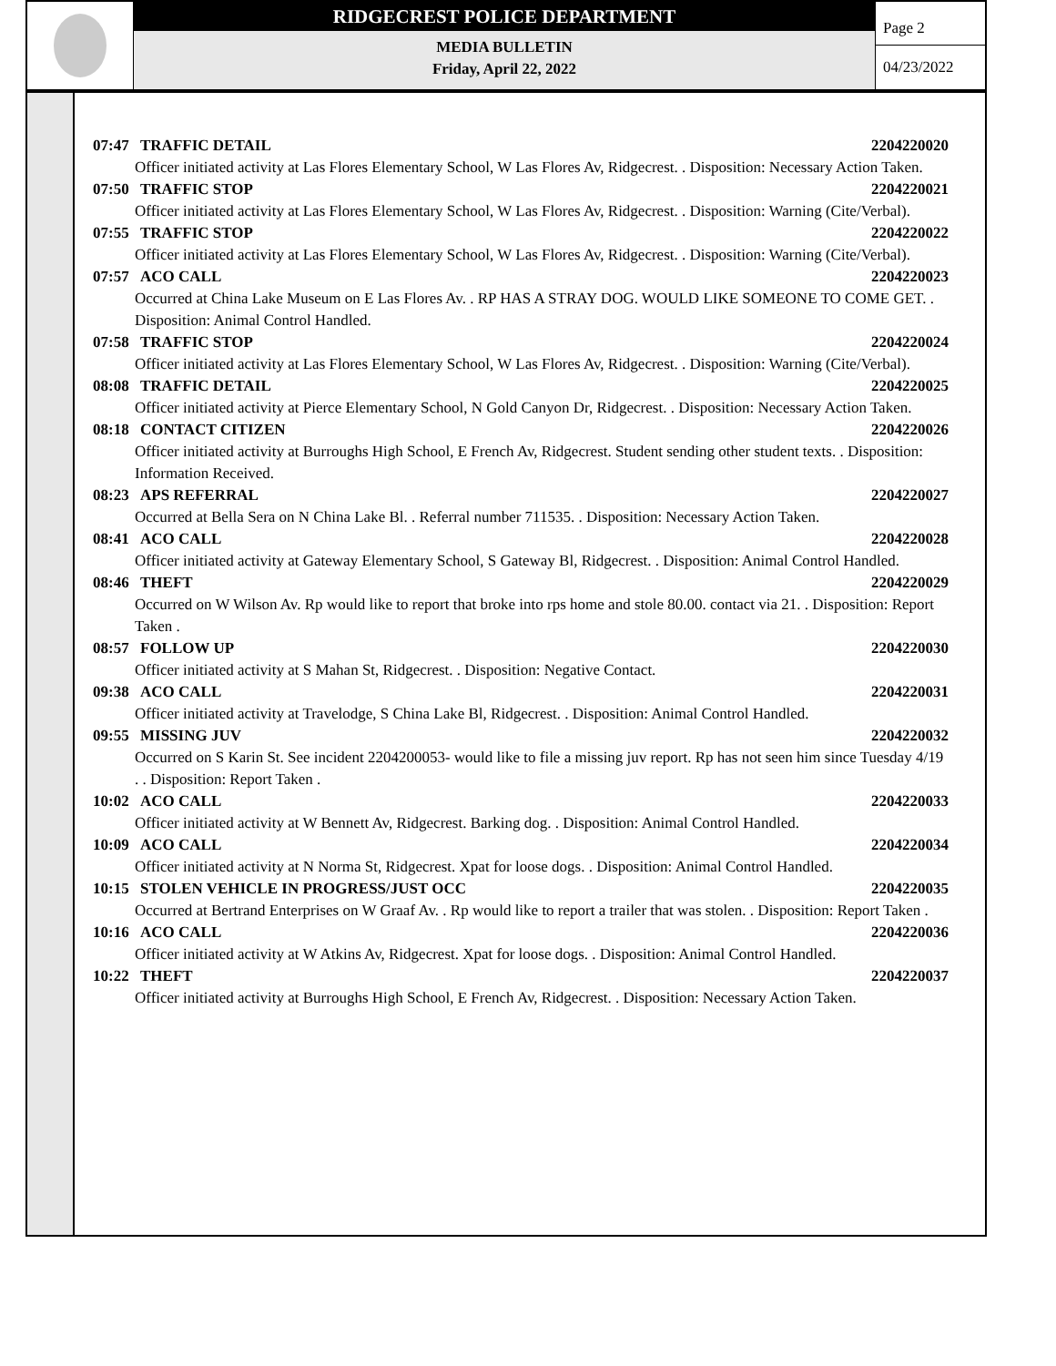RIDGECREST POLICE DEPARTMENT
MEDIA BULLETIN
Friday, April 22, 2022
Page 2
04/23/2022
07:47 TRAFFIC DETAIL 2204220020
Officer initiated activity at Las Flores Elementary School, W Las Flores Av, Ridgecrest. . Disposition: Necessary Action Taken.
07:50 TRAFFIC STOP 2204220021
Officer initiated activity at Las Flores Elementary School, W Las Flores Av, Ridgecrest. . Disposition: Warning (Cite/Verbal).
07:55 TRAFFIC STOP 2204220022
Officer initiated activity at Las Flores Elementary School, W Las Flores Av, Ridgecrest. . Disposition: Warning (Cite/Verbal).
07:57 ACO CALL 2204220023
Occurred at China Lake Museum on E Las Flores Av. . RP HAS A STRAY DOG. WOULD LIKE SOMEONE TO COME GET. . Disposition: Animal Control Handled.
07:58 TRAFFIC STOP 2204220024
Officer initiated activity at Las Flores Elementary School, W Las Flores Av, Ridgecrest. . Disposition: Warning (Cite/Verbal).
08:08 TRAFFIC DETAIL 2204220025
Officer initiated activity at Pierce Elementary School, N Gold Canyon Dr, Ridgecrest. . Disposition: Necessary Action Taken.
08:18 CONTACT CITIZEN 2204220026
Officer initiated activity at Burroughs High School, E French Av, Ridgecrest. Student sending other student texts. . Disposition: Information Received.
08:23 APS REFERRAL 2204220027
Occurred at Bella Sera on N China Lake Bl. . Referral number 711535. . Disposition: Necessary Action Taken.
08:41 ACO CALL 2204220028
Officer initiated activity at Gateway Elementary School, S Gateway Bl, Ridgecrest. . Disposition: Animal Control Handled.
08:46 THEFT 2204220029
Occurred on W Wilson Av. Rp would like to report that broke into rps home and stole 80.00. contact via 21. . Disposition: Report Taken .
08:57 FOLLOW UP 2204220030
Officer initiated activity at S Mahan St, Ridgecrest. . Disposition: Negative Contact.
09:38 ACO CALL 2204220031
Officer initiated activity at Travelodge, S China Lake Bl, Ridgecrest. . Disposition: Animal Control Handled.
09:55 MISSING JUV 2204220032
Occurred on S Karin St. See incident 2204200053- would like to file a missing juv report. Rp has not seen him since Tuesday 4/19 . . Disposition: Report Taken .
10:02 ACO CALL 2204220033
Officer initiated activity at W Bennett Av, Ridgecrest. Barking dog. . Disposition: Animal Control Handled.
10:09 ACO CALL 2204220034
Officer initiated activity at N Norma St, Ridgecrest. Xpat for loose dogs. . Disposition: Animal Control Handled.
10:15 STOLEN VEHICLE IN PROGRESS/JUST OCC 2204220035
Occurred at Bertrand Enterprises on W Graaf Av. . Rp would like to report a trailer that was stolen. . Disposition: Report Taken .
10:16 ACO CALL 2204220036
Officer initiated activity at W Atkins Av, Ridgecrest. Xpat for loose dogs. . Disposition: Animal Control Handled.
10:22 THEFT 2204220037
Officer initiated activity at Burroughs High School, E French Av, Ridgecrest. . Disposition: Necessary Action Taken.